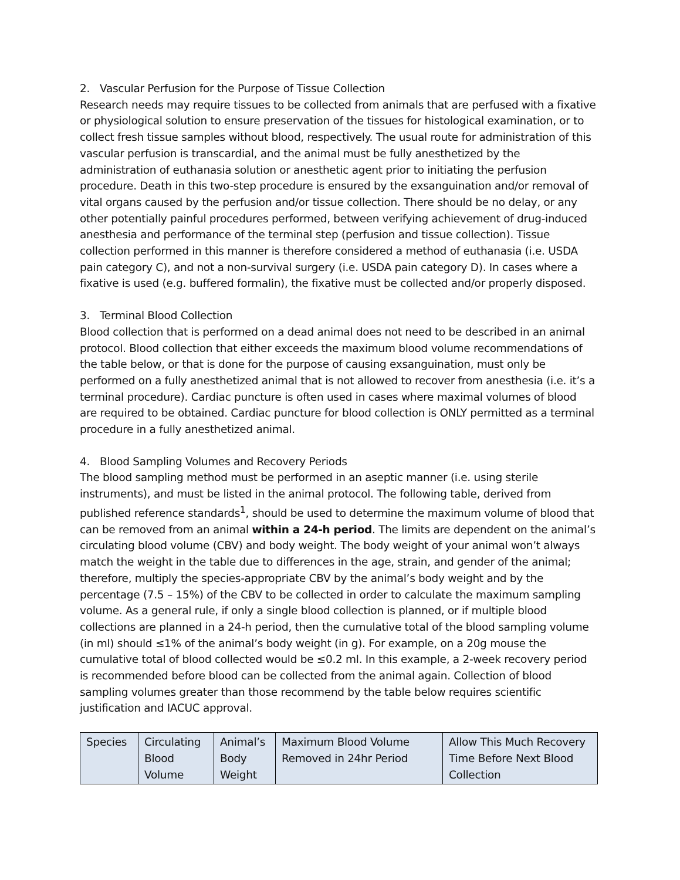2. Vascular Perfusion for the Purpose of Tissue Collection
Research needs may require tissues to be collected from animals that are perfused with a fixative or physiological solution to ensure preservation of the tissues for histological examination, or to collect fresh tissue samples without blood, respectively. The usual route for administration of this vascular perfusion is transcardial, and the animal must be fully anesthetized by the administration of euthanasia solution or anesthetic agent prior to initiating the perfusion procedure. Death in this two-step procedure is ensured by the exsanguination and/or removal of vital organs caused by the perfusion and/or tissue collection. There should be no delay, or any other potentially painful procedures performed, between verifying achievement of drug-induced anesthesia and performance of the terminal step (perfusion and tissue collection). Tissue collection performed in this manner is therefore considered a method of euthanasia (i.e. USDA pain category C), and not a non-survival surgery (i.e. USDA pain category D). In cases where a fixative is used (e.g. buffered formalin), the fixative must be collected and/or properly disposed.
3. Terminal Blood Collection
Blood collection that is performed on a dead animal does not need to be described in an animal protocol. Blood collection that either exceeds the maximum blood volume recommendations of the table below, or that is done for the purpose of causing exsanguination, must only be performed on a fully anesthetized animal that is not allowed to recover from anesthesia (i.e. it’s a terminal procedure). Cardiac puncture is often used in cases where maximal volumes of blood are required to be obtained. Cardiac puncture for blood collection is ONLY permitted as a terminal procedure in a fully anesthetized animal.
4. Blood Sampling Volumes and Recovery Periods
The blood sampling method must be performed in an aseptic manner (i.e. using sterile instruments), and must be listed in the animal protocol. The following table, derived from published reference standards<sup>1</sup>, should be used to determine the maximum volume of blood that can be removed from an animal within a 24-h period. The limits are dependent on the animal’s circulating blood volume (CBV) and body weight. The body weight of your animal won’t always match the weight in the table due to differences in the age, strain, and gender of the animal; therefore, multiply the species-appropriate CBV by the animal’s body weight and by the percentage (7.5 – 15%) of the CBV to be collected in order to calculate the maximum sampling volume. As a general rule, if only a single blood collection is planned, or if multiple blood collections are planned in a 24-h period, then the cumulative total of the blood sampling volume (in ml) should ≤1% of the animal’s body weight (in g). For example, on a 20g mouse the cumulative total of blood collected would be ≤0.2 ml. In this example, a 2-week recovery period is recommended before blood can be collected from the animal again. Collection of blood sampling volumes greater than those recommend by the table below requires scientific justification and IACUC approval.
| Species | Circulating Blood Volume | Animal’s Body Weight | Maximum Blood Volume Removed in 24hr Period | Allow This Much Recovery Time Before Next Blood Collection |
| --- | --- | --- | --- | --- |